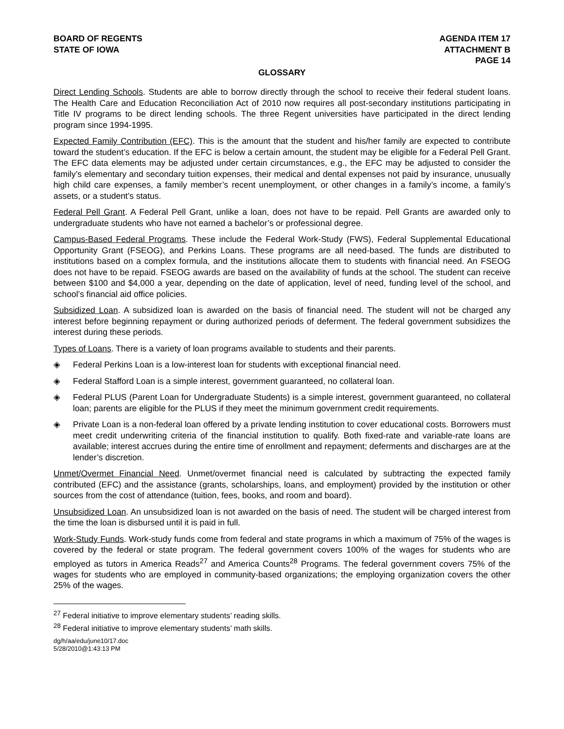BOARD OF REGENTS
STATE OF IOWA
AGENDA ITEM 17
ATTACHMENT B
PAGE 14
GLOSSARY
Direct Lending Schools. Students are able to borrow directly through the school to receive their federal student loans. The Health Care and Education Reconciliation Act of 2010 now requires all post-secondary institutions participating in Title IV programs to be direct lending schools. The three Regent universities have participated in the direct lending program since 1994-1995.
Expected Family Contribution (EFC). This is the amount that the student and his/her family are expected to contribute toward the student’s education. If the EFC is below a certain amount, the student may be eligible for a Federal Pell Grant. The EFC data elements may be adjusted under certain circumstances, e.g., the EFC may be adjusted to consider the family’s elementary and secondary tuition expenses, their medical and dental expenses not paid by insurance, unusually high child care expenses, a family member’s recent unemployment, or other changes in a family’s income, a family’s assets, or a student’s status.
Federal Pell Grant. A Federal Pell Grant, unlike a loan, does not have to be repaid. Pell Grants are awarded only to undergraduate students who have not earned a bachelor’s or professional degree.
Campus-Based Federal Programs. These include the Federal Work-Study (FWS), Federal Supplemental Educational Opportunity Grant (FSEOG), and Perkins Loans. These programs are all need-based. The funds are distributed to institutions based on a complex formula, and the institutions allocate them to students with financial need. An FSEOG does not have to be repaid. FSEOG awards are based on the availability of funds at the school. The student can receive between $100 and $4,000 a year, depending on the date of application, level of need, funding level of the school, and school’s financial aid office policies.
Subsidized Loan. A subsidized loan is awarded on the basis of financial need. The student will not be charged any interest before beginning repayment or during authorized periods of deferment. The federal government subsidizes the interest during these periods.
Types of Loans. There is a variety of loan programs available to students and their parents.
◈ Federal Perkins Loan is a low-interest loan for students with exceptional financial need.
◈ Federal Stafford Loan is a simple interest, government guaranteed, no collateral loan.
◈ Federal PLUS (Parent Loan for Undergraduate Students) is a simple interest, government guaranteed, no collateral loan; parents are eligible for the PLUS if they meet the minimum government credit requirements.
◈ Private Loan is a non-federal loan offered by a private lending institution to cover educational costs. Borrowers must meet credit underwriting criteria of the financial institution to qualify. Both fixed-rate and variable-rate loans are available; interest accrues during the entire time of enrollment and repayment; deferments and discharges are at the lender’s discretion.
Unmet/Overmet Financial Need. Unmet/overmet financial need is calculated by subtracting the expected family contributed (EFC) and the assistance (grants, scholarships, loans, and employment) provided by the institution or other sources from the cost of attendance (tuition, fees, books, and room and board).
Unsubsidized Loan. An unsubsidized loan is not awarded on the basis of need. The student will be charged interest from the time the loan is disbursed until it is paid in full.
Work-Study Funds. Work-study funds come from federal and state programs in which a maximum of 75% of the wages is covered by the federal or state program. The federal government covers 100% of the wages for students who are employed as tutors in America Reads<sup>27</sup> and America Counts<sup>28</sup> Programs. The federal government covers 75% of the wages for students who are employed in community-based organizations; the employing organization covers the other 25% of the wages.
<sup>27</sup> Federal initiative to improve elementary students’ reading skills.
<sup>28</sup> Federal initiative to improve elementary students’ math skills.
dg/h/aa/edu/june10/17.doc
5/28/2010@1:43:13 PM